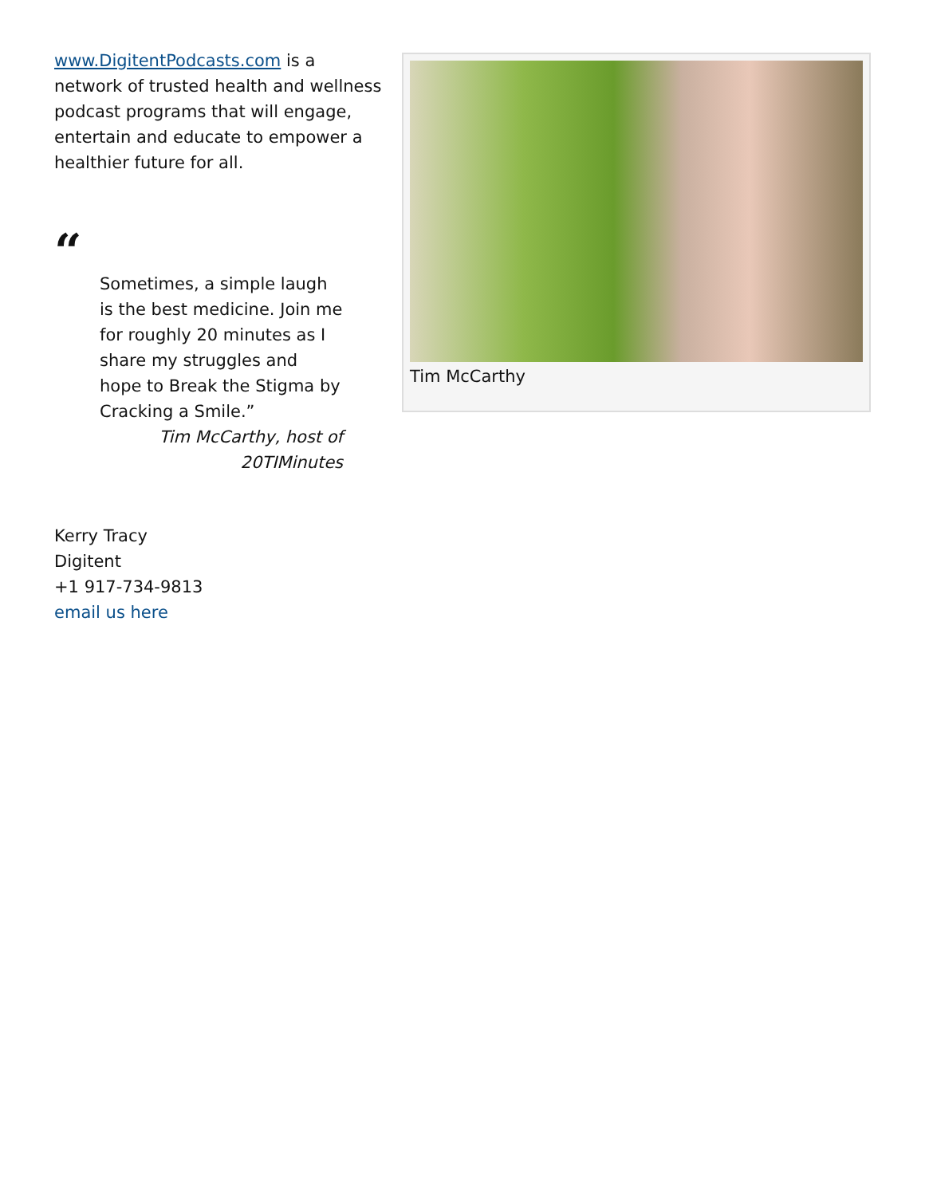www.DigitentPodcasts.com is a network of trusted health and wellness podcast programs that will engage, entertain and educate to empower a healthier future for all.
“
Sometimes, a simple laugh is the best medicine. Join me for roughly 20 minutes as I share my struggles and hope to Break the Stigma by Cracking a Smile.”
Tim McCarthy, host of
20TIMinutes
Kerry Tracy
Digitent
+1 917-734-9813
email us here
Tim McCarthy